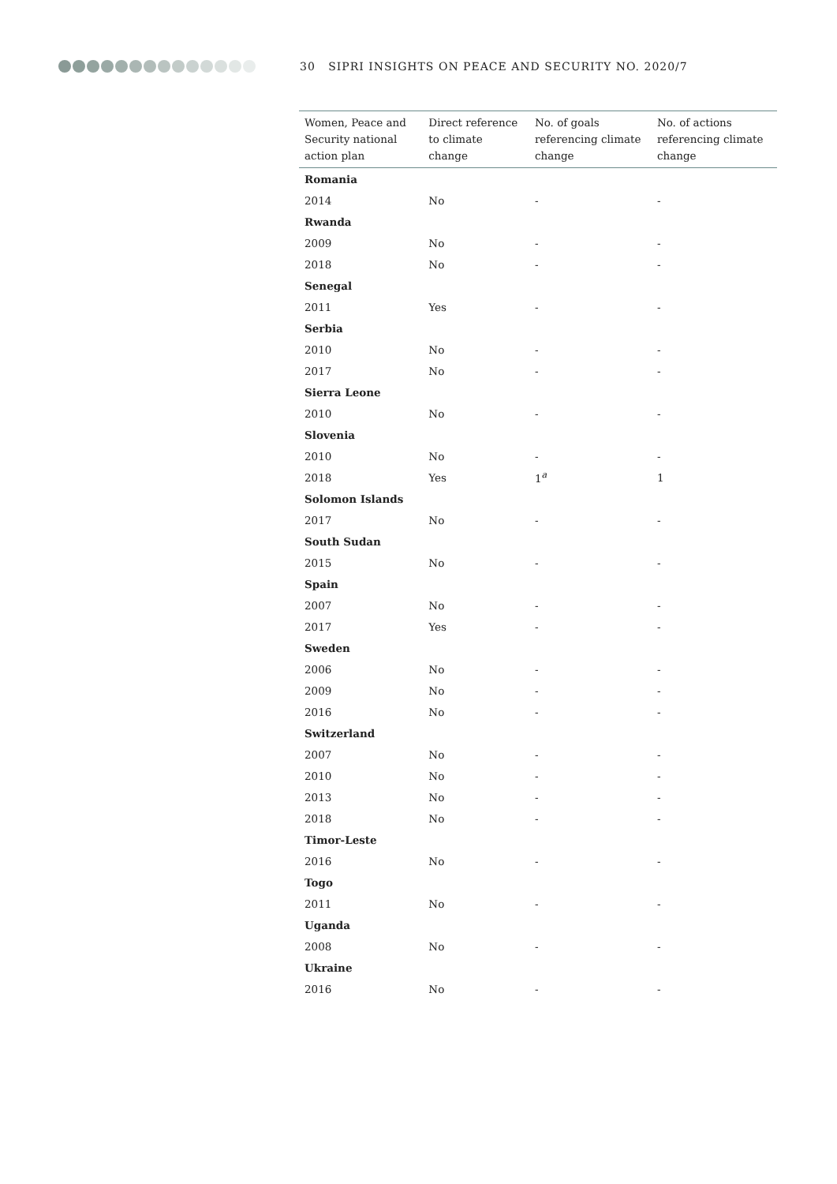30 SIPRI INSIGHTS ON PEACE AND SECURITY NO. 2020/7
| Women, Peace and Security national action plan | Direct reference to climate change | No. of goals referencing climate change | No. of actions referencing climate change |
| --- | --- | --- | --- |
| Romania | | | |
| 2014 | No | - | - |
| Rwanda | | | |
| 2009 | No | - | - |
| 2018 | No | - | - |
| Senegal | | | |
| 2011 | Yes | - | - |
| Serbia | | | |
| 2010 | No | - | - |
| 2017 | No | - | - |
| Sierra Leone | | | |
| 2010 | No | - | - |
| Slovenia | | | |
| 2010 | No | - | - |
| 2018 | Yes | 1<sup>a</sup> | 1 |
| Solomon Islands | | | |
| 2017 | No | - | - |
| South Sudan | | | |
| 2015 | No | - | - |
| Spain | | | |
| 2007 | No | - | - |
| 2017 | Yes | - | - |
| Sweden | | | |
| 2006 | No | - | - |
| 2009 | No | - | - |
| 2016 | No | - | - |
| Switzerland | | | |
| 2007 | No | - | - |
| 2010 | No | - | - |
| 2013 | No | - | - |
| 2018 | No | - | - |
| Timor-Leste | | | |
| 2016 | No | - | - |
| Togo | | | |
| 2011 | No | - | - |
| Uganda | | | |
| 2008 | No | - | - |
| Ukraine | | | |
| 2016 | No | - | - |